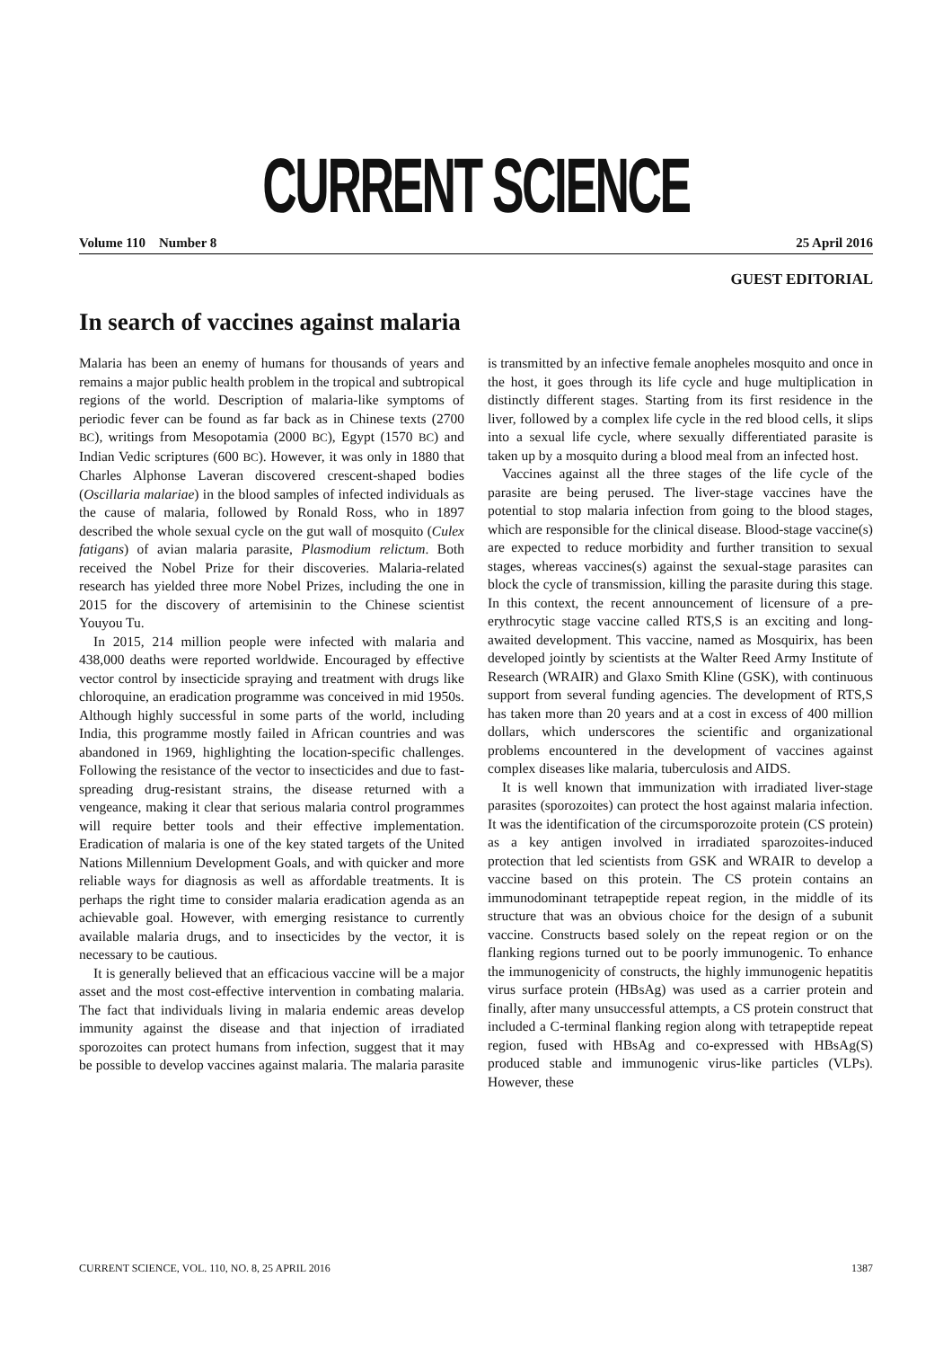CURRENT SCIENCE
Volume 110 Number 8 25 April 2016
GUEST EDITORIAL
In search of vaccines against malaria
Malaria has been an enemy of humans for thousands of years and remains a major public health problem in the tropical and subtropical regions of the world. Description of malaria-like symptoms of periodic fever can be found as far back as in Chinese texts (2700 BC), writings from Mesopotamia (2000 BC), Egypt (1570 BC) and Indian Vedic scriptures (600 BC). However, it was only in 1880 that Charles Alphonse Laveran discovered crescent-shaped bodies (Oscillaria malariae) in the blood samples of infected individuals as the cause of malaria, followed by Ronald Ross, who in 1897 described the whole sexual cycle on the gut wall of mosquito (Culex fatigans) of avian malaria parasite, Plasmodium relictum. Both received the Nobel Prize for their discoveries. Malaria-related research has yielded three more Nobel Prizes, including the one in 2015 for the discovery of artemisinin to the Chinese scientist Youyou Tu.
In 2015, 214 million people were infected with malaria and 438,000 deaths were reported worldwide. Encouraged by effective vector control by insecticide spraying and treatment with drugs like chloroquine, an eradication programme was conceived in mid 1950s. Although highly successful in some parts of the world, including India, this programme mostly failed in African countries and was abandoned in 1969, highlighting the location-specific challenges. Following the resistance of the vector to insecticides and due to fast-spreading drug-resistant strains, the disease returned with a vengeance, making it clear that serious malaria control programmes will require better tools and their effective implementation. Eradication of malaria is one of the key stated targets of the United Nations Millennium Development Goals, and with quicker and more reliable ways for diagnosis as well as affordable treatments. It is perhaps the right time to consider malaria eradication agenda as an achievable goal. However, with emerging resistance to currently available malaria drugs, and to insecticides by the vector, it is necessary to be cautious.
It is generally believed that an efficacious vaccine will be a major asset and the most cost-effective intervention in combating malaria. The fact that individuals living in malaria endemic areas develop immunity against the disease and that injection of irradiated sporozoites can protect humans from infection, suggest that it may be possible to develop vaccines against malaria. The malaria parasite is transmitted by an infective female anopheles mosquito and once in the host, it goes through its life cycle and huge multiplication in distinctly different stages. Starting from its first residence in the liver, followed by a complex life cycle in the red blood cells, it slips into a sexual life cycle, where sexually differentiated parasite is taken up by a mosquito during a blood meal from an infected host.
Vaccines against all the three stages of the life cycle of the parasite are being perused. The liver-stage vaccines have the potential to stop malaria infection from going to the blood stages, which are responsible for the clinical disease. Blood-stage vaccine(s) are expected to reduce morbidity and further transition to sexual stages, whereas vaccines(s) against the sexual-stage parasites can block the cycle of transmission, killing the parasite during this stage. In this context, the recent announcement of licensure of a pre-erythrocytic stage vaccine called RTS,S is an exciting and long-awaited development. This vaccine, named as Mosquirix, has been developed jointly by scientists at the Walter Reed Army Institute of Research (WRAIR) and Glaxo Smith Kline (GSK), with continuous support from several funding agencies. The development of RTS,S has taken more than 20 years and at a cost in excess of 400 million dollars, which underscores the scientific and organizational problems encountered in the development of vaccines against complex diseases like malaria, tuberculosis and AIDS.
It is well known that immunization with irradiated liver-stage parasites (sporozoites) can protect the host against malaria infection. It was the identification of the circumsporozoite protein (CS protein) as a key antigen involved in irradiated sparozoites-induced protection that led scientists from GSK and WRAIR to develop a vaccine based on this protein. The CS protein contains an immunodominant tetrapeptide repeat region, in the middle of its structure that was an obvious choice for the design of a subunit vaccine. Constructs based solely on the repeat region or on the flanking regions turned out to be poorly immunogenic. To enhance the immunogenicity of constructs, the highly immunogenic hepatitis virus surface protein (HBsAg) was used as a carrier protein and finally, after many unsuccessful attempts, a CS protein construct that included a C-terminal flanking region along with tetrapeptide repeat region, fused with HBsAg and co-expressed with HBsAg(S) produced stable and immunogenic virus-like particles (VLPs). However, these
CURRENT SCIENCE, VOL. 110, NO. 8, 25 APRIL 2016 1387